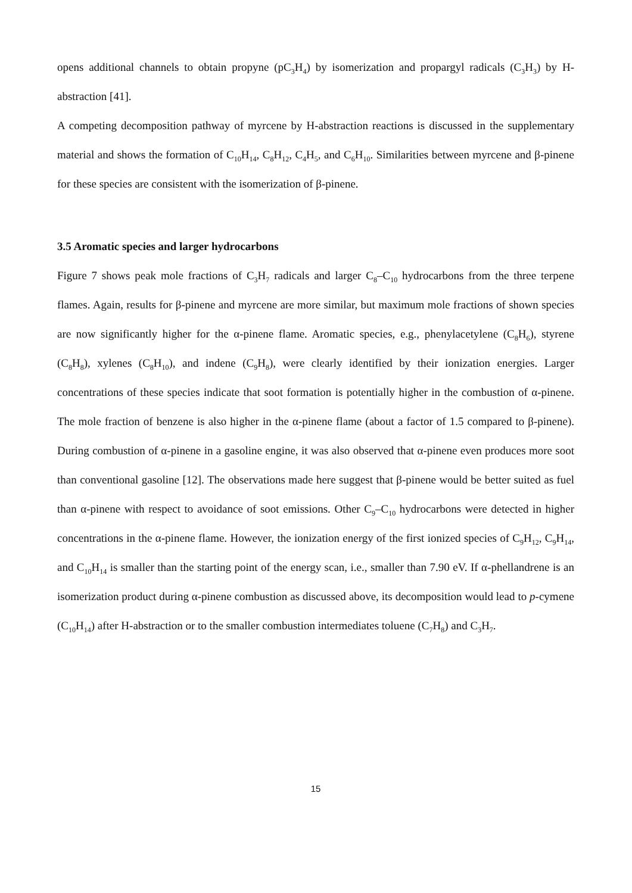opens additional channels to obtain propyne (pC<sub>3</sub>H<sub>4</sub>) by isomerization and propargyl radicals (C<sub>3</sub>H<sub>3</sub>) by H-abstraction [41].
A competing decomposition pathway of myrcene by H-abstraction reactions is discussed in the supplementary material and shows the formation of C<sub>10</sub>H<sub>14</sub>, C<sub>8</sub>H<sub>12</sub>, C<sub>4</sub>H<sub>5</sub>, and C<sub>6</sub>H<sub>10</sub>. Similarities between myrcene and β-pinene for these species are consistent with the isomerization of β-pinene.
3.5 Aromatic species and larger hydrocarbons
Figure 7 shows peak mole fractions of C<sub>3</sub>H<sub>7</sub> radicals and larger C<sub>8</sub>–C<sub>10</sub> hydrocarbons from the three terpene flames. Again, results for β-pinene and myrcene are more similar, but maximum mole fractions of shown species are now significantly higher for the α-pinene flame. Aromatic species, e.g., phenylacetylene (C<sub>8</sub>H<sub>6</sub>), styrene (C<sub>8</sub>H<sub>8</sub>), xylenes (C<sub>8</sub>H<sub>10</sub>), and indene (C<sub>9</sub>H<sub>8</sub>), were clearly identified by their ionization energies. Larger concentrations of these species indicate that soot formation is potentially higher in the combustion of α-pinene. The mole fraction of benzene is also higher in the α-pinene flame (about a factor of 1.5 compared to β-pinene). During combustion of α-pinene in a gasoline engine, it was also observed that α-pinene even produces more soot than conventional gasoline [12]. The observations made here suggest that β-pinene would be better suited as fuel than α-pinene with respect to avoidance of soot emissions. Other C<sub>9</sub>–C<sub>10</sub> hydrocarbons were detected in higher concentrations in the α-pinene flame. However, the ionization energy of the first ionized species of C<sub>9</sub>H<sub>12</sub>, C<sub>9</sub>H<sub>14</sub>, and C<sub>10</sub>H<sub>14</sub> is smaller than the starting point of the energy scan, i.e., smaller than 7.90 eV. If α-phellandrene is an isomerization product during α-pinene combustion as discussed above, its decomposition would lead to p-cymene (C<sub>10</sub>H<sub>14</sub>) after H-abstraction or to the smaller combustion intermediates toluene (C<sub>7</sub>H<sub>8</sub>) and C<sub>3</sub>H<sub>7</sub>.
15